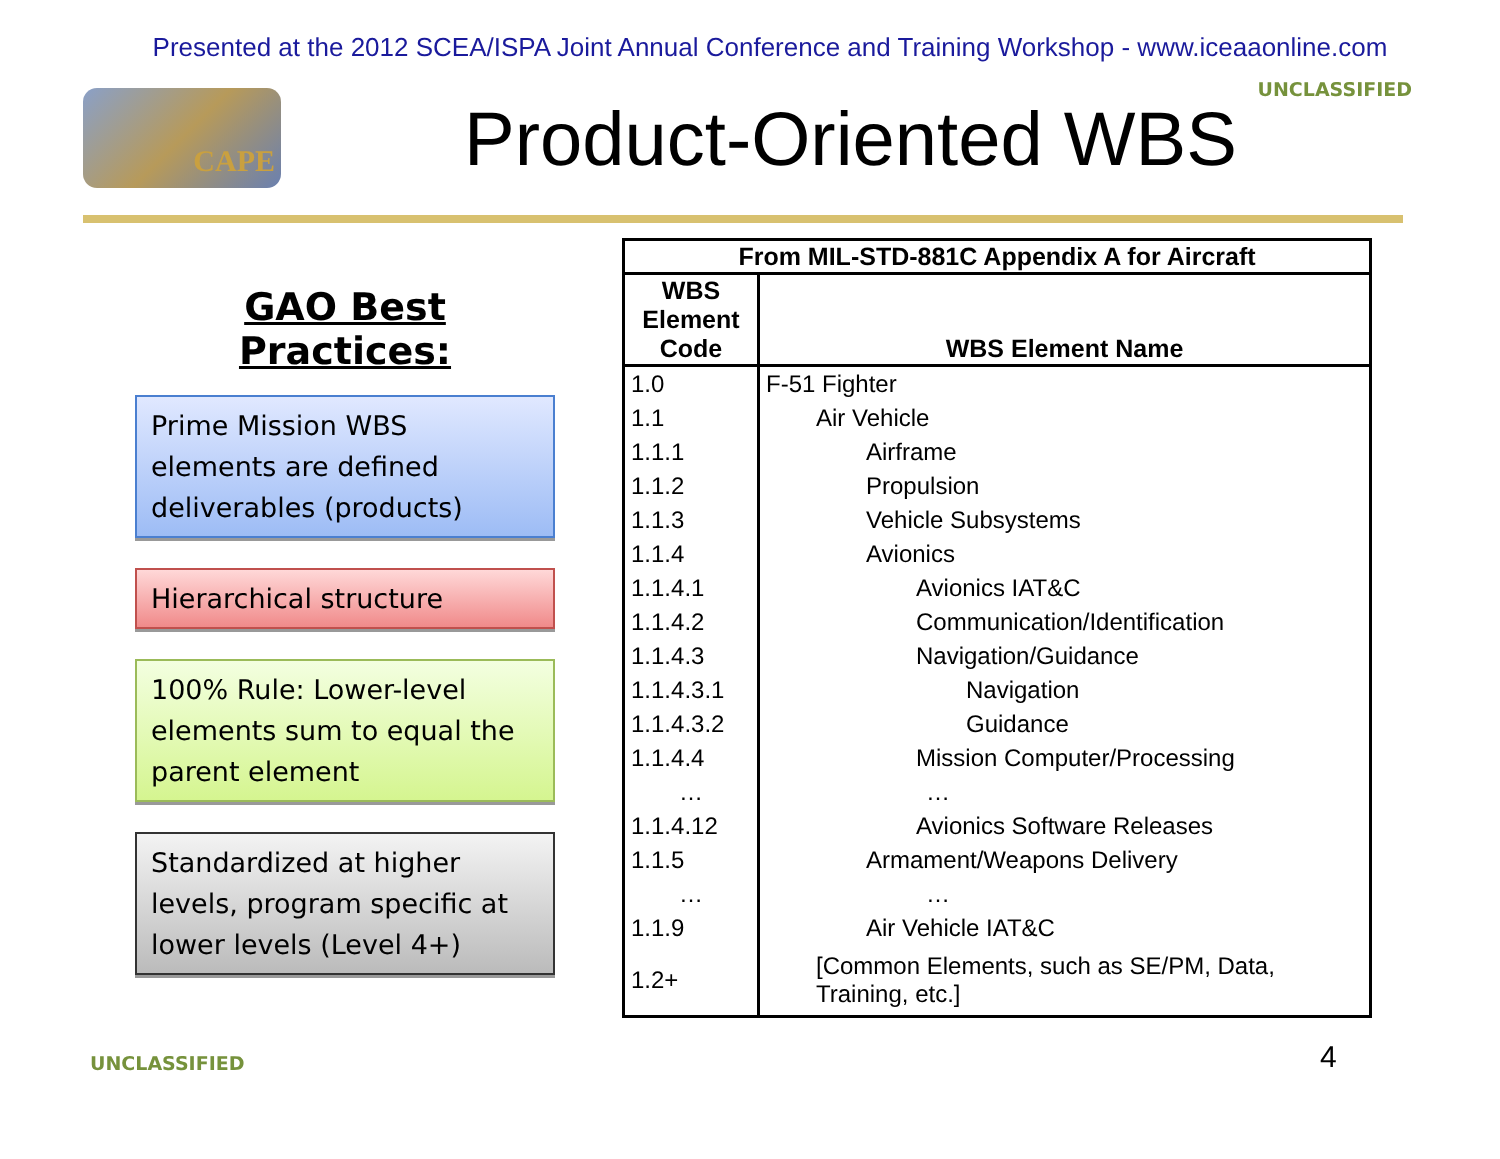Presented at the 2012 SCEA/ISPA Joint Annual Conference and Training Workshop - www.iceaaonline.com
UNCLASSIFIED
CAPE
Product-Oriented WBS
GAO Best Practices:
Prime Mission WBS elements are defined deliverables (products)
Hierarchical structure
100% Rule: Lower-level elements sum to equal the parent element
Standardized at higher levels, program specific at lower levels (Level 4+)
| From MIL-STD-881C Appendix A for Aircraft | |
| --- | --- |
| WBS Element Code | WBS Element Name |
| 1.0 | F-51 Fighter |
| 1.1 | Air Vehicle |
| 1.1.1 | Airframe |
| 1.1.2 | Propulsion |
| 1.1.3 | Vehicle Subsystems |
| 1.1.4 | Avionics |
| 1.1.4.1 | Avionics IAT&C |
| 1.1.4.2 | Communication/Identification |
| 1.1.4.3 | Navigation/Guidance |
| 1.1.4.3.1 | Navigation |
| 1.1.4.3.2 | Guidance |
| 1.1.4.4 | Mission Computer/Processing |
| … | … |
| 1.1.4.12 | Avionics Software Releases |
| 1.1.5 | Armament/Weapons Delivery |
| … | … |
| 1.1.9 | Air Vehicle IAT&C |
| 1.2+ | [Common Elements, such as SE/PM, Data, Training, etc.] |
UNCLASSIFIED 4